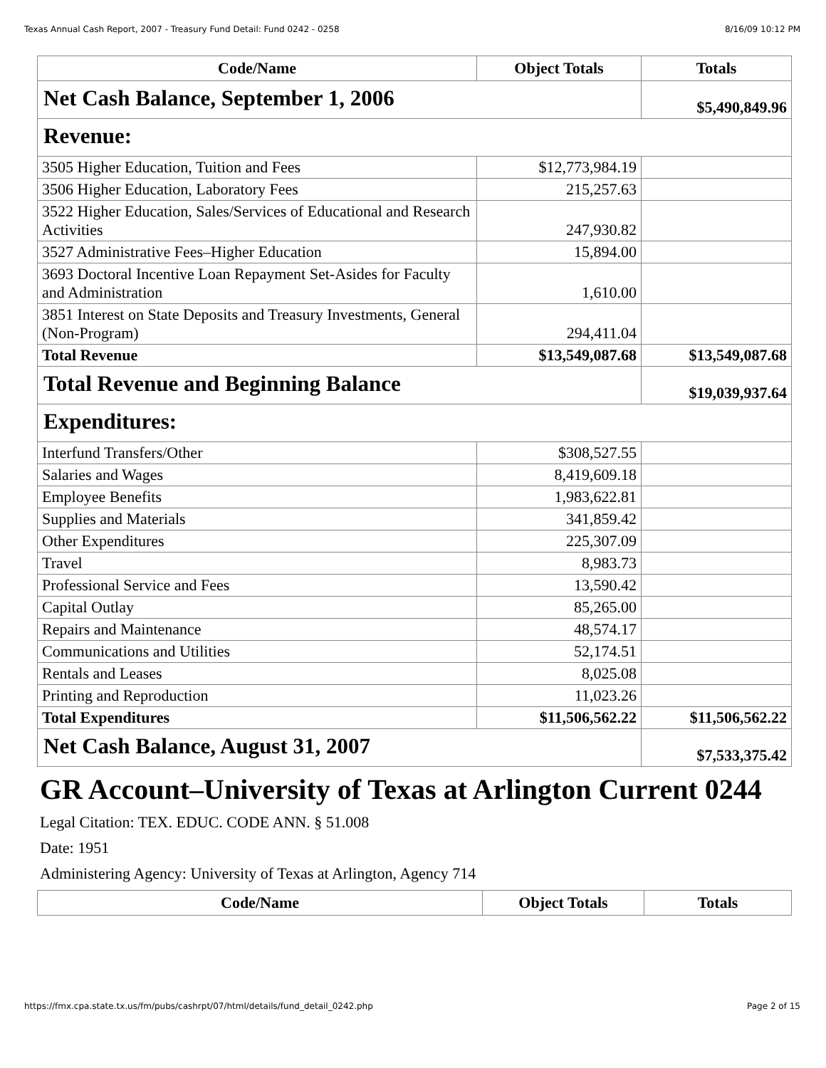Texas Annual Cash Report, 2007 - Treasury Fund Detail: Fund 0242 - 0258 8/16/09 10:12 PM
| Code/Name | Object Totals | Totals |
| --- | --- | --- |
| Net Cash Balance, September 1, 2006 | | $5,490,849.96 |
| Revenue: | | |
| 3505 Higher Education, Tuition and Fees | $12,773,984.19 | |
| 3506 Higher Education, Laboratory Fees | 215,257.63 | |
| 3522 Higher Education, Sales/Services of Educational and Research Activities | 247,930.82 | |
| 3527 Administrative Fees–Higher Education | 15,894.00 | |
| 3693 Doctoral Incentive Loan Repayment Set-Asides for Faculty and Administration | 1,610.00 | |
| 3851 Interest on State Deposits and Treasury Investments, General (Non-Program) | 294,411.04 | |
| Total Revenue | $13,549,087.68 | $13,549,087.68 |
| Total Revenue and Beginning Balance | | $19,039,937.64 |
| Expenditures: | | |
| Interfund Transfers/Other | $308,527.55 | |
| Salaries and Wages | 8,419,609.18 | |
| Employee Benefits | 1,983,622.81 | |
| Supplies and Materials | 341,859.42 | |
| Other Expenditures | 225,307.09 | |
| Travel | 8,983.73 | |
| Professional Service and Fees | 13,590.42 | |
| Capital Outlay | 85,265.00 | |
| Repairs and Maintenance | 48,574.17 | |
| Communications and Utilities | 52,174.51 | |
| Rentals and Leases | 8,025.08 | |
| Printing and Reproduction | 11,023.26 | |
| Total Expenditures | $11,506,562.22 | $11,506,562.22 |
| Net Cash Balance, August 31, 2007 | | $7,533,375.42 |
GR Account–University of Texas at Arlington Current 0244
Legal Citation: TEX. EDUC. CODE ANN. § 51.008
Date: 1951
Administering Agency: University of Texas at Arlington, Agency 714
| Code/Name | Object Totals | Totals |
| --- | --- | --- |
https://fmx.cpa.state.tx.us/fm/pubs/cashrpt/07/html/details/fund_detail_0242.php Page 2 of 15